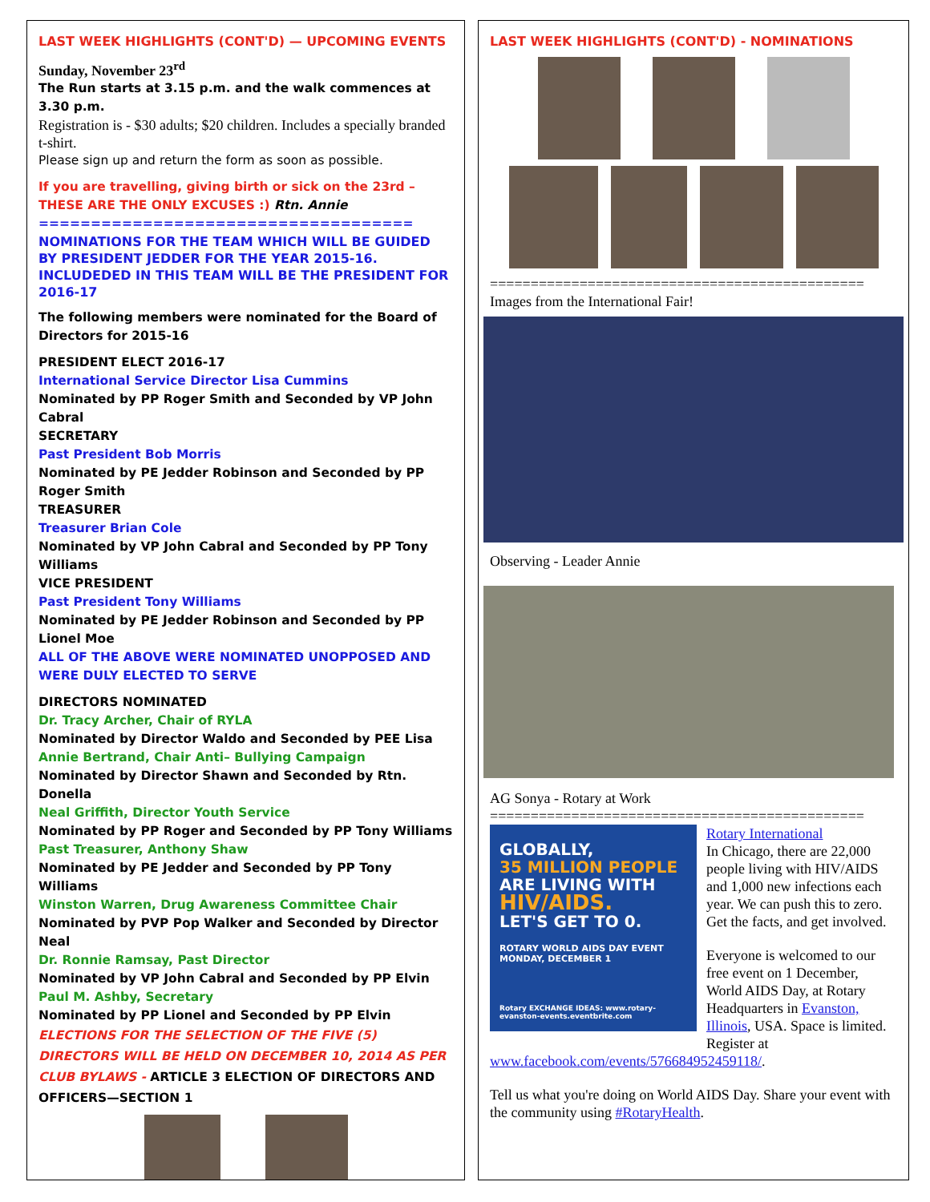LAST WEEK HIGHLIGHTS (CONT'D) — UPCOMING EVENTS
Sunday, November 23<sup>rd</sup>
The Run starts at 3.15 p.m. and the walk commences at 3.30 p.m.
Registration is - $30 adults; $20 children. Includes a specially branded t-shirt.
Please sign up and return the form as soon as possible.
If you are travelling, giving birth or sick on the 23rd – THESE ARE THE ONLY EXCUSES :) Rtn. Annie
====================================
NOMINATIONS FOR THE TEAM WHICH WILL BE GUIDED BY PRESIDENT JEDDER FOR THE YEAR 2015-16. INCLUDEDED IN THIS TEAM WILL BE THE PRESIDENT FOR 2016-17
The following members were nominated for the Board of Directors for 2015-16
PRESIDENT ELECT 2016-17
International Service Director Lisa Cummins
Nominated by PP Roger Smith and Seconded by VP John Cabral
SECRETARY
Past President Bob Morris
Nominated by PE Jedder Robinson and Seconded by PP Roger Smith
TREASURER
Treasurer Brian Cole
Nominated by VP John Cabral and Seconded by PP Tony Williams
VICE PRESIDENT
Past President Tony Williams
Nominated by PE Jedder Robinson and Seconded by PP Lionel Moe
ALL OF THE ABOVE WERE NOMINATED UNOPPOSED AND WERE DULY ELECTED TO SERVE
DIRECTORS NOMINATED
Dr. Tracy Archer, Chair of RYLA
Nominated by Director Waldo and Seconded by PEE Lisa
Annie Bertrand, Chair Anti– Bullying Campaign
Nominated by Director Shawn and Seconded by Rtn. Donella
Neal Griffith, Director Youth Service
Nominated by PP Roger and Seconded by PP Tony Williams
Past Treasurer, Anthony Shaw
Nominated by PE Jedder and Seconded by PP Tony Williams
Winston Warren, Drug Awareness Committee Chair
Nominated by PVP Pop Walker and Seconded by Director Neal
Dr. Ronnie Ramsay, Past Director
Nominated by VP John Cabral and Seconded by PP Elvin
Paul M. Ashby, Secretary
Nominated by PP Lionel and Seconded by PP Elvin
ELECTIONS FOR THE SELECTION OF THE FIVE (5) DIRECTORS WILL BE HELD ON DECEMBER 10, 2014 AS PER CLUB BYLAWS - ARTICLE 3 ELECTION OF DIRECTORS AND OFFICERS—SECTION 1
LAST WEEK HIGHLIGHTS (CONT'D) - NOMINATIONS
==============================================
Images from the International Fair!
Observing - Leader Annie
AG Sonya - Rotary at Work
==============================================
GLOBALLY,
35 MILLION PEOPLE
ARE LIVING WITH
HIV/AIDS.
LET'S GET TO 0.
ROTARY WORLD AIDS DAY EVENT
MONDAY, DECEMBER 1
Rotary EXCHANGE IDEAS: www.rotary-evanston-events.eventbrite.com
Rotary International
In Chicago, there are 22,000 people living with HIV/AIDS and 1,000 new infections each year. We can push this to zero. Get the facts, and get involved.
Everyone is welcomed to our free event on 1 December, World AIDS Day, at Rotary Headquarters in Evanston, Illinois, USA. Space is limited. Register at
www.facebook.com/events/576684952459118/.
Tell us what you're doing on World AIDS Day. Share your event with the community using #RotaryHealth.